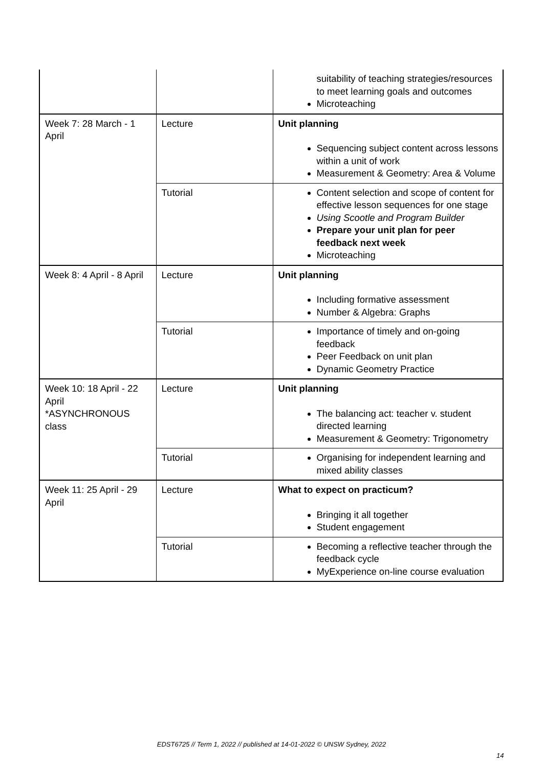| | | suitability of teaching strategies/resources to meet learning goals and outcomes Microteaching |
| Week 7: 28 March - 1 April | Lecture | Unit planning Sequencing subject content across lessons within a unit of work Measurement & Geometry: Area & Volume |
| | Tutorial | Content selection and scope of content for effective lesson sequences for one stage Using Scootle and Program Builder Prepare your unit plan for peer feedback next week Microteaching |
| Week 8: 4 April - 8 April | Lecture | Unit planning Including formative assessment Number & Algebra: Graphs |
| | Tutorial | Importance of timely and on-going feedback Peer Feedback on unit plan Dynamic Geometry Practice |
| Week 10: 18 April - 22 April *ASYNCHRONOUS class | Lecture | Unit planning The balancing act: teacher v. student directed learning Measurement & Geometry: Trigonometry |
| | Tutorial | Organising for independent learning and mixed ability classes |
| Week 11: 25 April - 29 April | Lecture | What to expect on practicum? Bringing it all together Student engagement |
| | Tutorial | Becoming a reflective teacher through the feedback cycle MyExperience on-line course evaluation |
EDST6725 // Term 1, 2022 // published at 14-01-2022 © UNSW Sydney, 2022
14